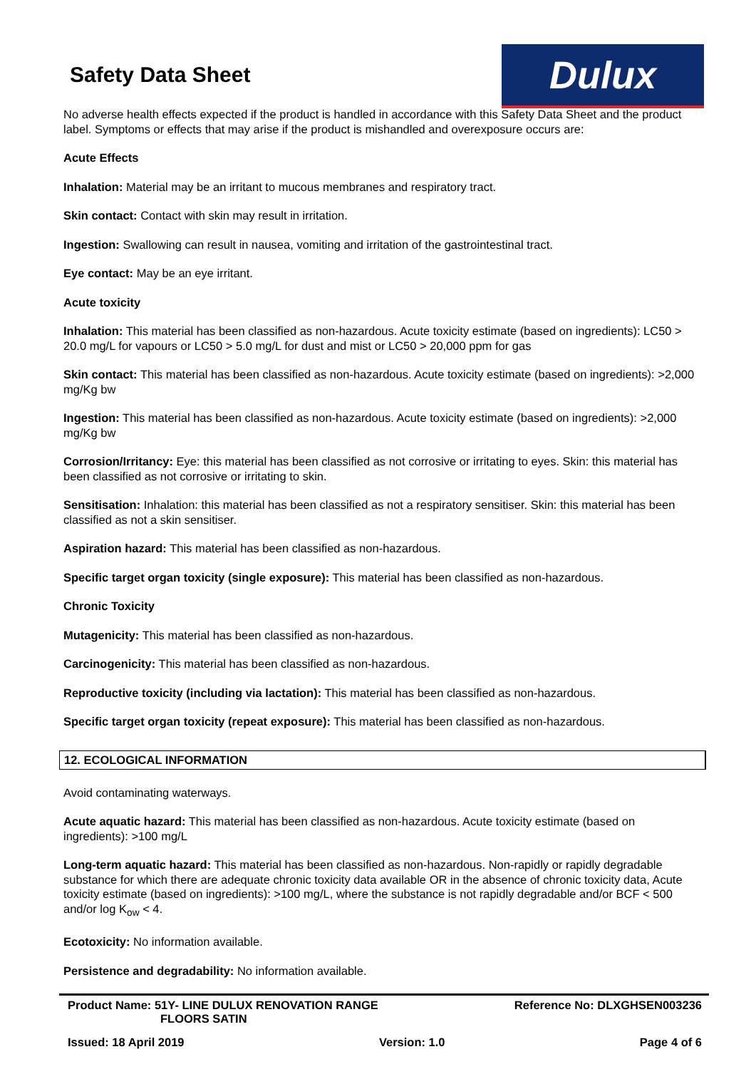Safety Data Sheet
Dulux
No adverse health effects expected if the product is handled in accordance with this Safety Data Sheet and the product label. Symptoms or effects that may arise if the product is mishandled and overexposure occurs are:
Acute Effects
Inhalation: Material may be an irritant to mucous membranes and respiratory tract.
Skin contact: Contact with skin may result in irritation.
Ingestion: Swallowing can result in nausea, vomiting and irritation of the gastrointestinal tract.
Eye contact: May be an eye irritant.
Acute toxicity
Inhalation: This material has been classified as non-hazardous. Acute toxicity estimate (based on ingredients): LC50 > 20.0 mg/L for vapours or LC50 > 5.0 mg/L for dust and mist or LC50 > 20,000 ppm for gas
Skin contact: This material has been classified as non-hazardous. Acute toxicity estimate (based on ingredients): >2,000 mg/Kg bw
Ingestion: This material has been classified as non-hazardous. Acute toxicity estimate (based on ingredients): >2,000 mg/Kg bw
Corrosion/Irritancy: Eye: this material has been classified as not corrosive or irritating to eyes. Skin: this material has been classified as not corrosive or irritating to skin.
Sensitisation: Inhalation: this material has been classified as not a respiratory sensitiser. Skin: this material has been classified as not a skin sensitiser.
Aspiration hazard: This material has been classified as non-hazardous.
Specific target organ toxicity (single exposure): This material has been classified as non-hazardous.
Chronic Toxicity
Mutagenicity: This material has been classified as non-hazardous.
Carcinogenicity: This material has been classified as non-hazardous.
Reproductive toxicity (including via lactation): This material has been classified as non-hazardous.
Specific target organ toxicity (repeat exposure): This material has been classified as non-hazardous.
12. ECOLOGICAL INFORMATION
Avoid contaminating waterways.
Acute aquatic hazard: This material has been classified as non-hazardous. Acute toxicity estimate (based on ingredients): >100 mg/L
Long-term aquatic hazard: This material has been classified as non-hazardous. Non-rapidly or rapidly degradable substance for which there are adequate chronic toxicity data available OR in the absence of chronic toxicity data, Acute toxicity estimate (based on ingredients): >100 mg/L, where the substance is not rapidly degradable and/or BCF < 500 and/or log K<sub>ow</sub> < 4.
Ecotoxicity: No information available.
Persistence and degradability: No information available.
Product Name: 51Y- LINE DULUX RENOVATION RANGE
FLOORS SATIN
Reference No: DLXGHSEN003236
Issued: 18 April 2019 Version: 1.0 Page 4 of 6